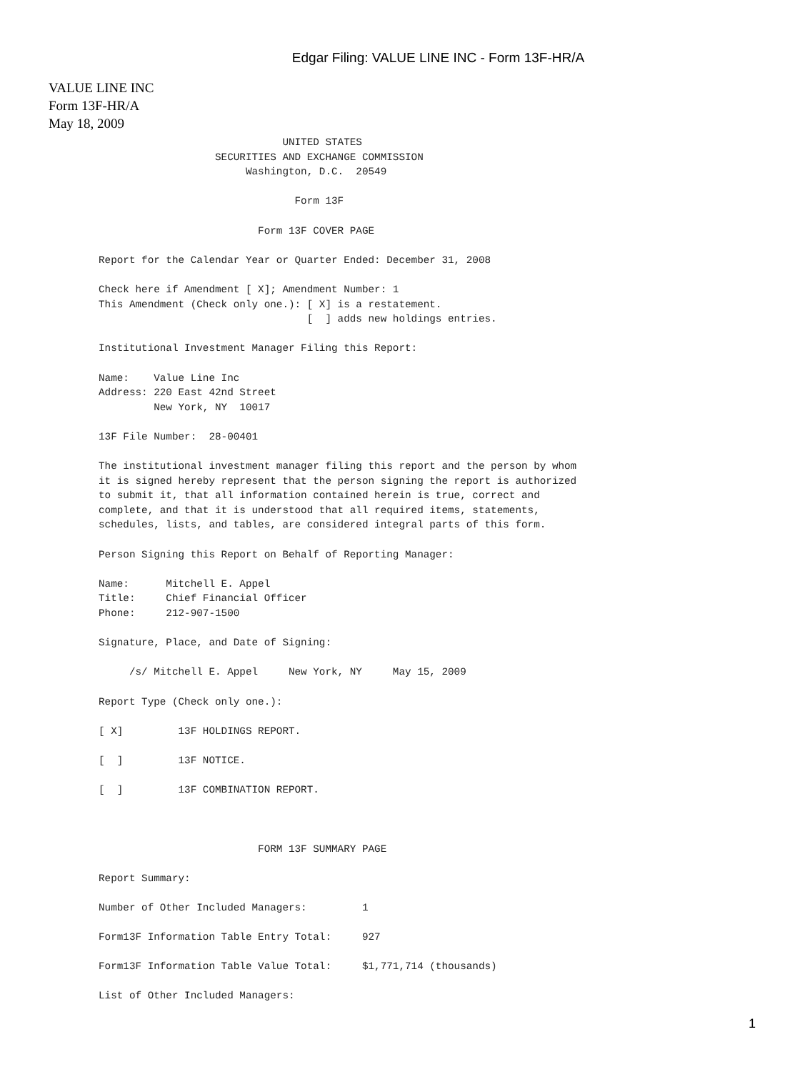Edgar Filing: VALUE LINE INC - Form 13F-HR/A
VALUE LINE INC
Form 13F-HR/A
May 18, 2009
                              UNITED STATES
                   SECURITIES AND EXCHANGE COMMISSION
                        Washington, D.C.  20549

                                Form 13F

                          Form 13F COVER PAGE

Report for the Calendar Year or Quarter Ended: December 31, 2008

Check here if Amendment [ X]; Amendment Number: 1
This Amendment (Check only one.): [ X] is a restatement.
                                  [  ] adds new holdings entries.

Institutional Investment Manager Filing this Report:

Name:    Value Line Inc
Address: 220 East 42nd Street
         New York, NY  10017

13F File Number:  28-00401

The institutional investment manager filing this report and the person by whom
it is signed hereby represent that the person signing the report is authorized
to submit it, that all information contained herein is true, correct and
complete, and that it is understood that all required items, statements,
schedules, lists, and tables, are considered integral parts of this form.

Person Signing this Report on Behalf of Reporting Manager:

Name:      Mitchell E. Appel
Title:     Chief Financial Officer
Phone:     212-907-1500

Signature, Place, and Date of Signing:

     /s/ Mitchell E. Appel     New York, NY     May 15, 2009

Report Type (Check only one.):

[ X]         13F HOLDINGS REPORT.

[  ]         13F NOTICE.

[  ]         13F COMBINATION REPORT.



                          FORM 13F SUMMARY PAGE

Report Summary:

Number of Other Included Managers:         1

Form13F Information Table Entry Total:     927

Form13F Information Table Value Total:     $1,771,714 (thousands)

List of Other Included Managers:
1